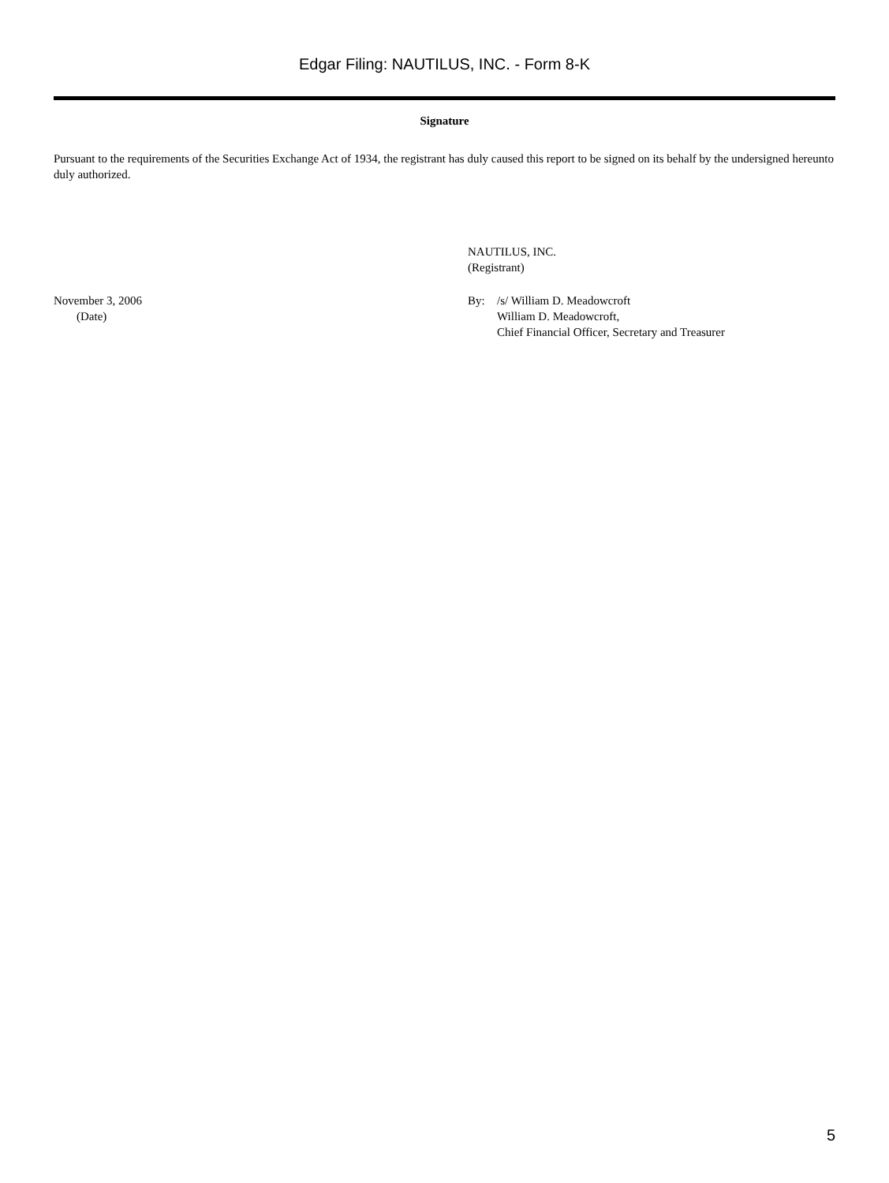Edgar Filing: NAUTILUS, INC. - Form 8-K
Signature
Pursuant to the requirements of the Securities Exchange Act of 1934, the registrant has duly caused this report to be signed on its behalf by the undersigned hereunto duly authorized.
NAUTILUS, INC.
(Registrant)
November 3, 2006
(Date)
By: /s/ William D. Meadowcroft
William D. Meadowcroft,
Chief Financial Officer, Secretary and Treasurer
5